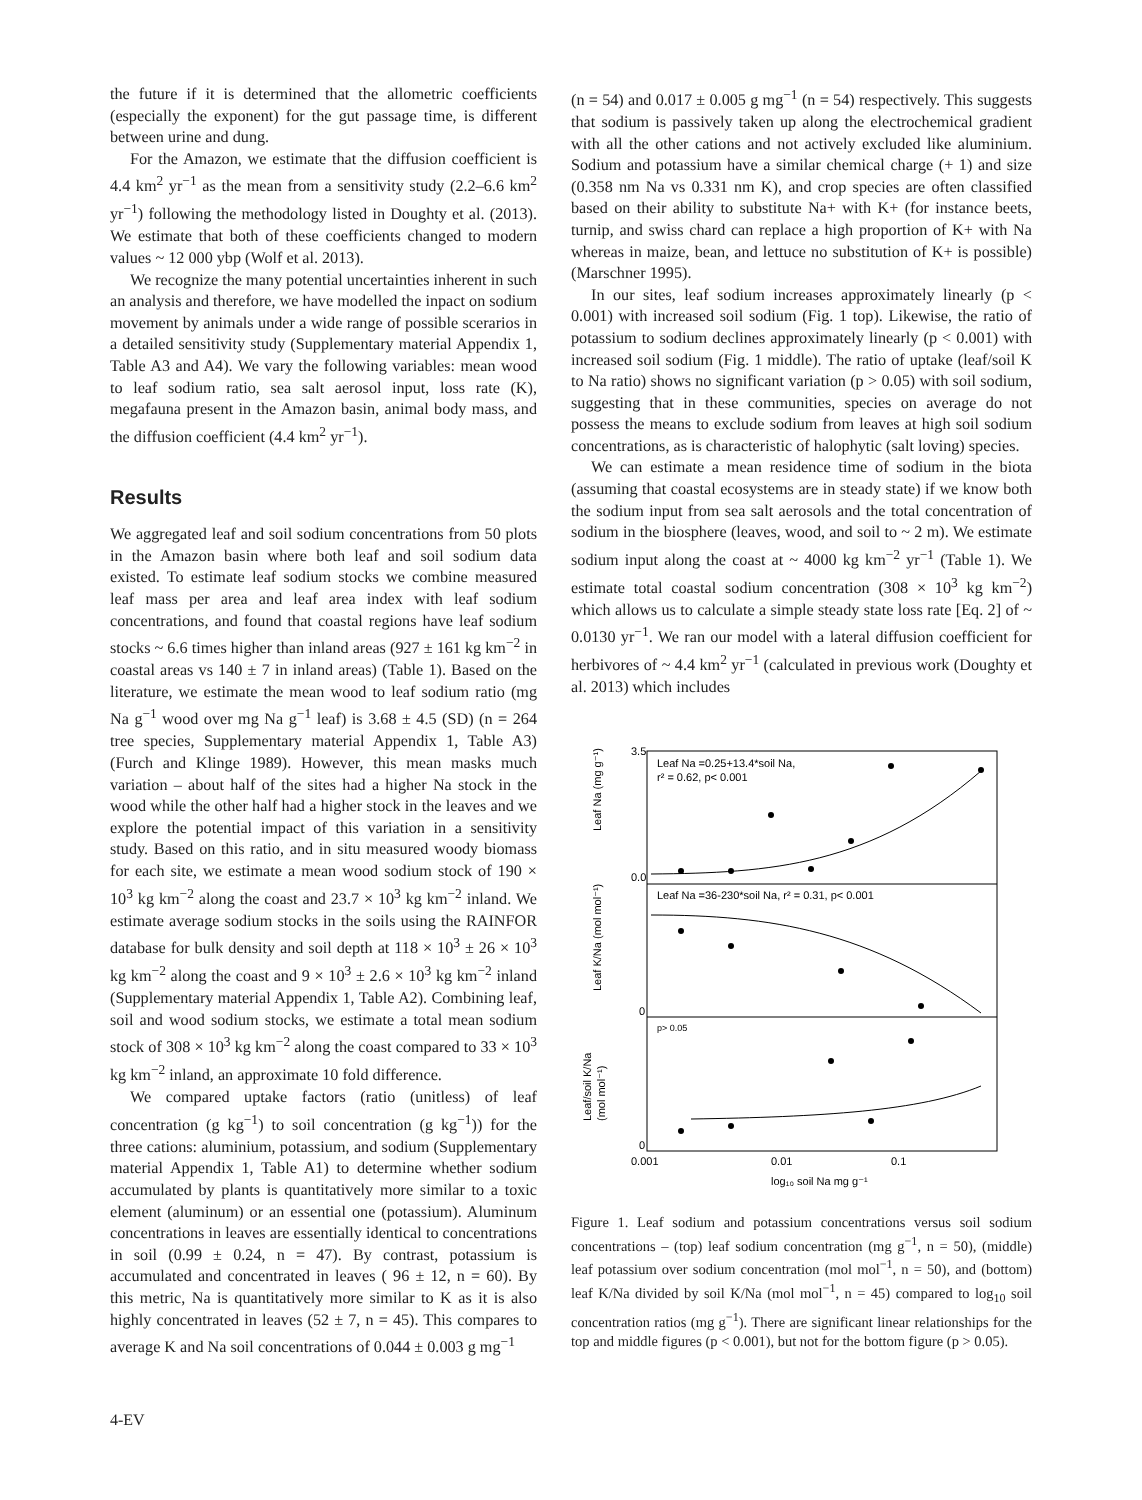the future if it is determined that the allometric coefficients (especially the exponent) for the gut passage time, is different between urine and dung.
For the Amazon, we estimate that the diffusion coefficient is 4.4 km<sup>2</sup> yr<sup>−1</sup> as the mean from a sensitivity study (2.2–6.6 km<sup>2</sup> yr<sup>−1</sup>) following the methodology listed in Doughty et al. (2013). We estimate that both of these coefficients changed to modern values ~ 12 000 ybp (Wolf et al. 2013).
We recognize the many potential uncertainties inherent in such an analysis and therefore, we have modelled the inpact on sodium movement by animals under a wide range of possible scerarios in a detailed sensitivity study (Supplementary material Appendix 1, Table A3 and A4). We vary the following variables: mean wood to leaf sodium ratio, sea salt aerosol input, loss rate (K), megafauna present in the Amazon basin, animal body mass, and the diffusion coefficient (4.4 km<sup>2</sup> yr<sup>−1</sup>).
Results
We aggregated leaf and soil sodium concentrations from 50 plots in the Amazon basin where both leaf and soil sodium data existed. To estimate leaf sodium stocks we combine measured leaf mass per area and leaf area index with leaf sodium concentrations, and found that coastal regions have leaf sodium stocks ~ 6.6 times higher than inland areas (927 ± 161 kg km<sup>−2</sup> in coastal areas vs 140 ± 7 in inland areas) (Table 1). Based on the literature, we estimate the mean wood to leaf sodium ratio (mg Na g<sup>−1</sup> wood over mg Na g<sup>−1</sup> leaf) is 3.68 ± 4.5 (SD) (n = 264 tree species, Supplementary material Appendix 1, Table A3) (Furch and Klinge 1989). However, this mean masks much variation – about half of the sites had a higher Na stock in the wood while the other half had a higher stock in the leaves and we explore the potential impact of this variation in a sensitivity study. Based on this ratio, and in situ measured woody biomass for each site, we estimate a mean wood sodium stock of 190 × 10<sup>3</sup> kg km<sup>−2</sup> along the coast and 23.7 × 10<sup>3</sup> kg km<sup>−2</sup> inland. We estimate average sodium stocks in the soils using the RAINFOR database for bulk density and soil depth at 118 × 10<sup>3</sup> ± 26 × 10<sup>3</sup> kg km<sup>−2</sup> along the coast and 9 × 10<sup>3</sup> ± 2.6 × 10<sup>3</sup> kg km<sup>−2</sup> inland (Supplementary material Appendix 1, Table A2). Combining leaf, soil and wood sodium stocks, we estimate a total mean sodium stock of 308 × 10<sup>3</sup> kg km<sup>−2</sup> along the coast compared to 33 × 10<sup>3</sup> kg km<sup>−2</sup> inland, an approximate 10 fold difference.
We compared uptake factors (ratio (unitless) of leaf concentration (g kg<sup>−1</sup>) to soil concentration (g kg<sup>−1</sup>)) for the three cations: aluminium, potassium, and sodium (Supplementary material Appendix 1, Table A1) to determine whether sodium accumulated by plants is quantitatively more similar to a toxic element (aluminum) or an essential one (potassium). Aluminum concentrations in leaves are essentially identical to concentrations in soil (0.99 ± 0.24, n = 47). By contrast, potassium is accumulated and concentrated in leaves ( 96 ± 12, n = 60). By this metric, Na is quantitatively more similar to K as it is also highly concentrated in leaves (52 ± 7, n = 45). This compares to average K and Na soil concentrations of 0.044 ± 0.003 g mg<sup>−1</sup>
(n = 54) and 0.017 ± 0.005 g mg<sup>−1</sup> (n = 54) respectively. This suggests that sodium is passively taken up along the electrochemical gradient with all the other cations and not actively excluded like aluminium. Sodium and potassium have a similar chemical charge (+ 1) and size (0.358 nm Na vs 0.331 nm K), and crop species are often classified based on their ability to substitute Na+ with K+ (for instance beets, turnip, and swiss chard can replace a high proportion of K+ with Na whereas in maize, bean, and lettuce no substitution of K+ is possible) (Marschner 1995).
In our sites, leaf sodium increases approximately linearly (p < 0.001) with increased soil sodium (Fig. 1 top). Likewise, the ratio of potassium to sodium declines approximately linearly (p < 0.001) with increased soil sodium (Fig. 1 middle). The ratio of uptake (leaf/soil K to Na ratio) shows no significant variation (p > 0.05) with soil sodium, suggesting that in these communities, species on average do not possess the means to exclude sodium from leaves at high soil sodium concentrations, as is characteristic of halophytic (salt loving) species.
We can estimate a mean residence time of sodium in the biota (assuming that coastal ecosystems are in steady state) if we know both the sodium input from sea salt aerosols and the total concentration of sodium in the biosphere (leaves, wood, and soil to ~ 2 m). We estimate sodium input along the coast at ~ 4000 kg km<sup>−2</sup> yr<sup>−1</sup> (Table 1). We estimate total coastal sodium concentration (308 × 10<sup>3</sup> kg km<sup>−2</sup>) which allows us to calculate a simple steady state loss rate [Eq. 2] of ~ 0.0130 yr<sup>−1</sup>. We ran our model with a lateral diffusion coefficient for herbivores of ~ 4.4 km<sup>2</sup> yr<sup>−1</sup> (calculated in previous work (Doughty et al. 2013) which includes
Leaf Na =0.25+13.4*soil Na,
r² = 0.62, p< 0.001
Leaf Na =36-230*soil Na, r² = 0.31, p< 0.001
p> 0.05
3.5
0.0
0
0
0.001
0.01
0.1
log₁₀ soil Na mg g⁻¹
Leaf Na (mg g⁻¹)
Leaf K/Na (mol mol⁻¹)
Leaf/soil K/Na
(mol mol⁻¹)
Figure 1. Leaf sodium and potassium concentrations versus soil sodium concentrations – (top) leaf sodium concentration (mg g<sup>−1</sup>, n = 50), (middle) leaf potassium over sodium concentration (mol mol<sup>−1</sup>, n = 50), and (bottom) leaf K/Na divided by soil K/Na (mol mol<sup>−1</sup>, n = 45) compared to log<sub>10</sub> soil concentration ratios (mg g<sup>−1</sup>). There are significant linear relationships for the top and middle figures (p < 0.001), but not for the bottom figure (p > 0.05).
4-EV